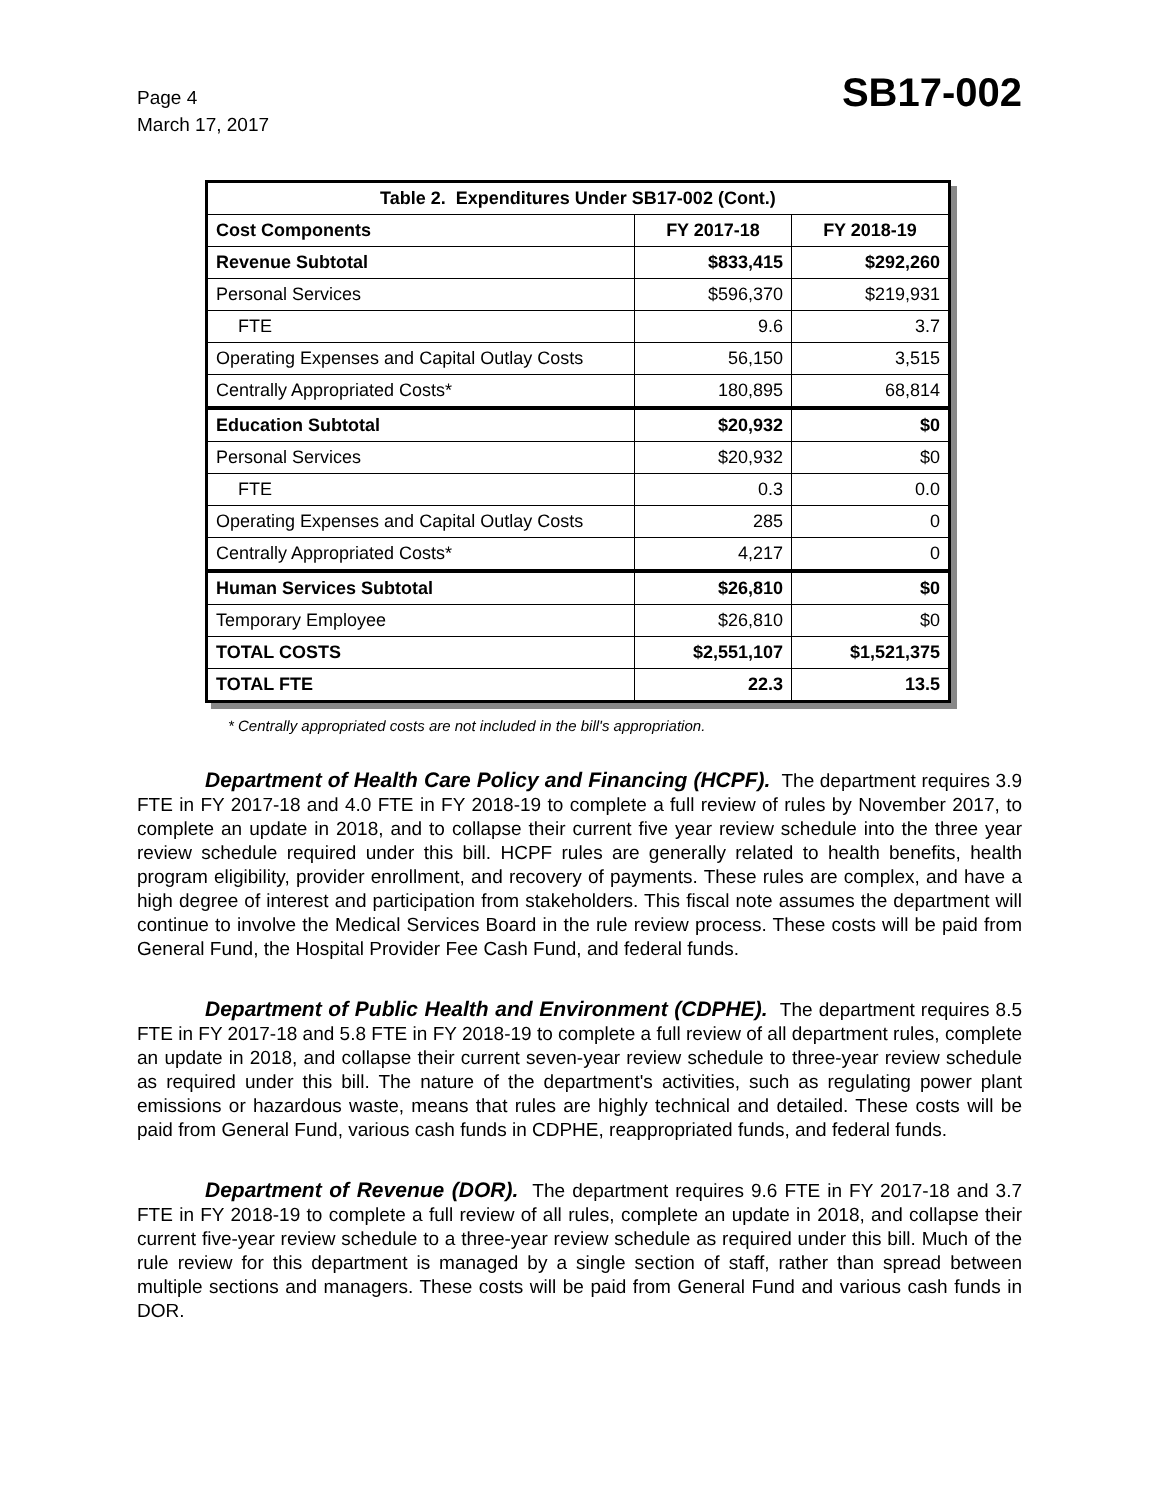Page 4
March 17, 2017
SB17-002
| Table 2. Expenditures Under SB17-002 (Cont.) | | |
| --- | --- | --- |
| Cost Components | FY 2017-18 | FY 2018-19 |
| Revenue Subtotal | $833,415 | $292,260 |
| Personal Services | $596,370 | $219,931 |
| FTE | 9.6 | 3.7 |
| Operating Expenses and Capital Outlay Costs | 56,150 | 3,515 |
| Centrally Appropriated Costs* | 180,895 | 68,814 |
| Education Subtotal | $20,932 | $0 |
| Personal Services | $20,932 | $0 |
| FTE | 0.3 | 0.0 |
| Operating Expenses and Capital Outlay Costs | 285 | 0 |
| Centrally Appropriated Costs* | 4,217 | 0 |
| Human Services Subtotal | $26,810 | $0 |
| Temporary Employee | $26,810 | $0 |
| TOTAL COSTS | $2,551,107 | $1,521,375 |
| TOTAL FTE | 22.3 | 13.5 |
* Centrally appropriated costs are not included in the bill's appropriation.
Department of Health Care Policy and Financing (HCPF). The department requires 3.9 FTE in FY 2017-18 and 4.0 FTE in FY 2018-19 to complete a full review of rules by November 2017, to complete an update in 2018, and to collapse their current five year review schedule into the three year review schedule required under this bill. HCPF rules are generally related to health benefits, health program eligibility, provider enrollment, and recovery of payments. These rules are complex, and have a high degree of interest and participation from stakeholders. This fiscal note assumes the department will continue to involve the Medical Services Board in the rule review process. These costs will be paid from General Fund, the Hospital Provider Fee Cash Fund, and federal funds.
Department of Public Health and Environment (CDPHE). The department requires 8.5 FTE in FY 2017-18 and 5.8 FTE in FY 2018-19 to complete a full review of all department rules, complete an update in 2018, and collapse their current seven-year review schedule to three-year review schedule as required under this bill. The nature of the department's activities, such as regulating power plant emissions or hazardous waste, means that rules are highly technical and detailed. These costs will be paid from General Fund, various cash funds in CDPHE, reappropriated funds, and federal funds.
Department of Revenue (DOR). The department requires 9.6 FTE in FY 2017-18 and 3.7 FTE in FY 2018-19 to complete a full review of all rules, complete an update in 2018, and collapse their current five-year review schedule to a three-year review schedule as required under this bill. Much of the rule review for this department is managed by a single section of staff, rather than spread between multiple sections and managers. These costs will be paid from General Fund and various cash funds in DOR.